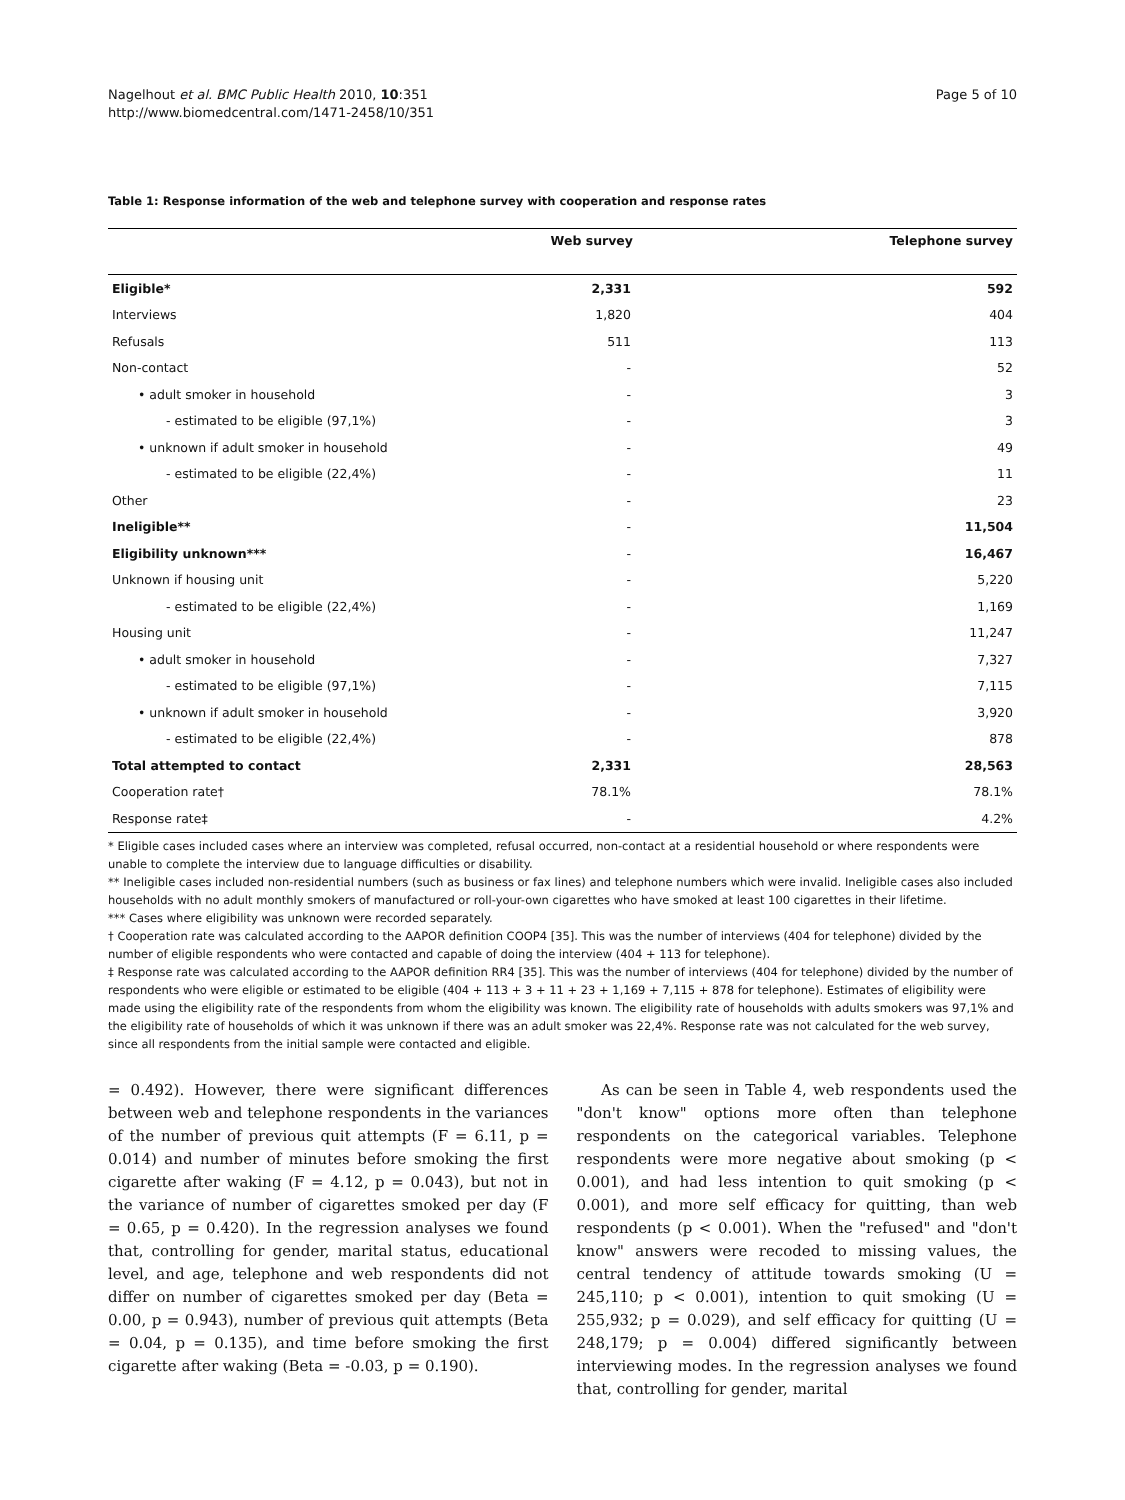Nagelhout et al. BMC Public Health 2010, 10:351
http://www.biomedcentral.com/1471-2458/10/351
Page 5 of 10
Table 1: Response information of the web and telephone survey with cooperation and response rates
| | Web survey | Telephone survey |
| --- | --- | --- |
| Eligible* | 2,331 | 592 |
| Interviews | 1,820 | 404 |
| Refusals | 511 | 113 |
| Non-contact | - | 52 |
| • adult smoker in household | - | 3 |
| - estimated to be eligible (97,1%) | - | 3 |
| • unknown if adult smoker in household | - | 49 |
| - estimated to be eligible (22,4%) | - | 11 |
| Other | - | 23 |
| Ineligible** | - | 11,504 |
| Eligibility unknown*** | - | 16,467 |
| Unknown if housing unit | - | 5,220 |
| - estimated to be eligible (22,4%) | - | 1,169 |
| Housing unit | - | 11,247 |
| • adult smoker in household | - | 7,327 |
| - estimated to be eligible (97,1%) | - | 7,115 |
| • unknown if adult smoker in household | - | 3,920 |
| - estimated to be eligible (22,4%) | - | 878 |
| Total attempted to contact | 2,331 | 28,563 |
| Cooperation rate† | 78.1% | 78.1% |
| Response rate‡ | - | 4.2% |
* Eligible cases included cases where an interview was completed, refusal occurred, non-contact at a residential household or where respondents were unable to complete the interview due to language difficulties or disability.
** Ineligible cases included non-residential numbers (such as business or fax lines) and telephone numbers which were invalid. Ineligible cases also included households with no adult monthly smokers of manufactured or roll-your-own cigarettes who have smoked at least 100 cigarettes in their lifetime.
*** Cases where eligibility was unknown were recorded separately.
† Cooperation rate was calculated according to the AAPOR definition COOP4 [35]. This was the number of interviews (404 for telephone) divided by the number of eligible respondents who were contacted and capable of doing the interview (404 + 113 for telephone).
‡ Response rate was calculated according to the AAPOR definition RR4 [35]. This was the number of interviews (404 for telephone) divided by the number of respondents who were eligible or estimated to be eligible (404 + 113 + 3 + 11 + 23 + 1,169 + 7,115 + 878 for telephone). Estimates of eligibility were made using the eligibility rate of the respondents from whom the eligibility was known. The eligibility rate of households with adults smokers was 97,1% and the eligibility rate of households of which it was unknown if there was an adult smoker was 22,4%. Response rate was not calculated for the web survey, since all respondents from the initial sample were contacted and eligible.
= 0.492). However, there were significant differences between web and telephone respondents in the variances of the number of previous quit attempts (F = 6.11, p = 0.014) and number of minutes before smoking the first cigarette after waking (F = 4.12, p = 0.043), but not in the variance of number of cigarettes smoked per day (F = 0.65, p = 0.420). In the regression analyses we found that, controlling for gender, marital status, educational level, and age, telephone and web respondents did not differ on number of cigarettes smoked per day (Beta = 0.00, p = 0.943), number of previous quit attempts (Beta = 0.04, p = 0.135), and time before smoking the first cigarette after waking (Beta = -0.03, p = 0.190).
As can be seen in Table 4, web respondents used the "don't know" options more often than telephone respondents on the categorical variables. Telephone respondents were more negative about smoking (p < 0.001), and had less intention to quit smoking (p < 0.001), and more self efficacy for quitting, than web respondents (p < 0.001). When the "refused" and "don't know" answers were recoded to missing values, the central tendency of attitude towards smoking (U = 245,110; p < 0.001), intention to quit smoking (U = 255,932; p = 0.029), and self efficacy for quitting (U = 248,179; p = 0.004) differed significantly between interviewing modes. In the regression analyses we found that, controlling for gender, marital